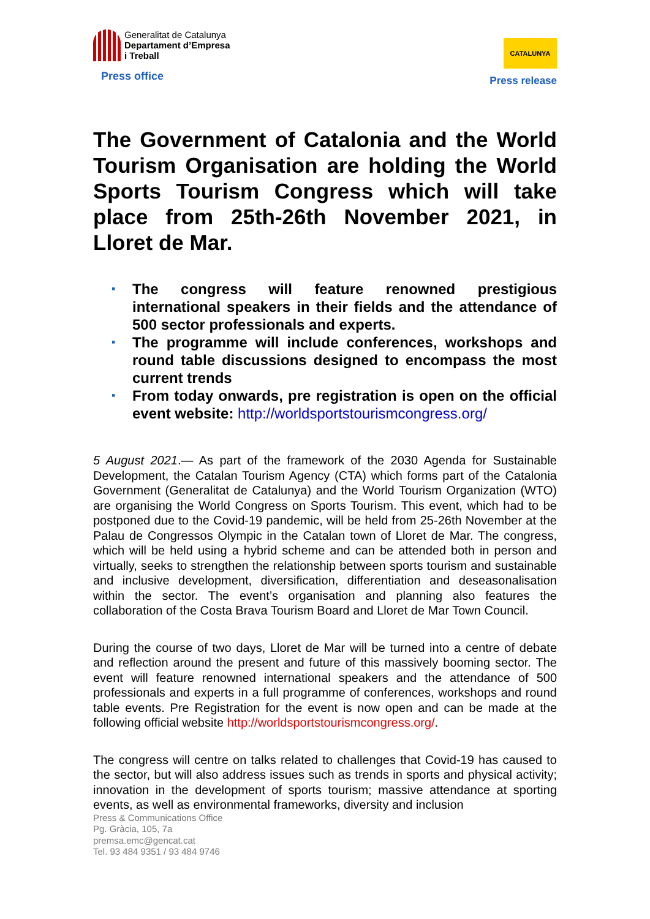Generalitat de Catalunya
Departament d’Empresa
i Treball
Press office
CATALUNYA
Press release
The Government of Catalonia and the World Tourism Organisation are holding the World Sports Tourism Congress which will take place from 25th-26th November 2021, in Lloret de Mar.
▪ The congress will feature renowned prestigious international speakers in their fields and the attendance of 500 sector professionals and experts.
▪ The programme will include conferences, workshops and round table discussions designed to encompass the most current trends
▪ From today onwards, pre registration is open on the official event website: http://worldsportstourismcongress.org/
5 August 2021.— As part of the framework of the 2030 Agenda for Sustainable Development, the Catalan Tourism Agency (CTA) which forms part of the Catalonia Government (Generalitat de Catalunya) and the World Tourism Organization (WTO) are organising the World Congress on Sports Tourism. This event, which had to be postponed due to the Covid-19 pandemic, will be held from 25-26th November at the Palau de Congressos Olympic in the Catalan town of Lloret de Mar. The congress, which will be held using a hybrid scheme and can be attended both in person and virtually, seeks to strengthen the relationship between sports tourism and sustainable and inclusive development, diversification, differentiation and deseasonalisation within the sector. The event’s organisation and planning also features the collaboration of the Costa Brava Tourism Board and Lloret de Mar Town Council.
During the course of two days, Lloret de Mar will be turned into a centre of debate and reflection around the present and future of this massively booming sector. The event will feature renowned international speakers and the attendance of 500 professionals and experts in a full programme of conferences, workshops and round table events. Pre Registration for the event is now open and can be made at the following official website http://worldsportstourismcongress.org/.
The congress will centre on talks related to challenges that Covid-19 has caused to the sector, but will also address issues such as trends in sports and physical activity; innovation in the development of sports tourism; massive attendance at sporting events, as well as environmental frameworks, diversity and inclusion
Press & Communications Office
Pg. Gràcia, 105, 7a
premsa.emc@gencat.cat
Tel. 93 484 9351 / 93 484 9746